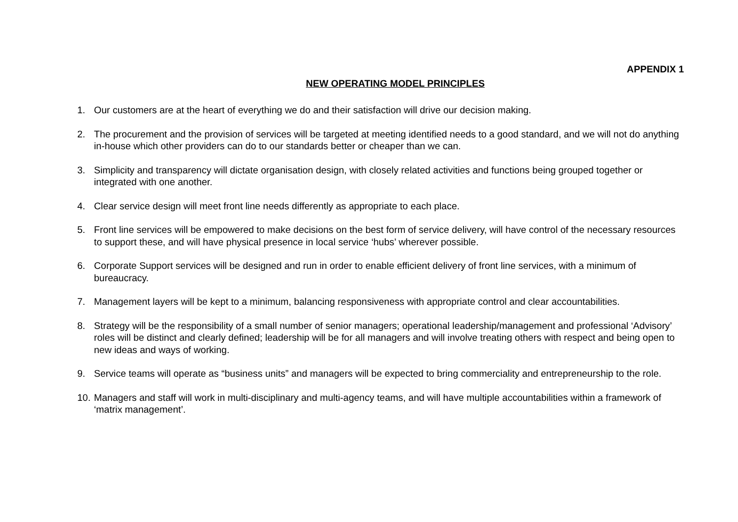APPENDIX 1
NEW OPERATING MODEL PRINCIPLES
1. Our customers are at the heart of everything we do and their satisfaction will drive our decision making.
2. The procurement and the provision of services will be targeted at meeting identified needs to a good standard, and we will not do anything in-house which other providers can do to our standards better or cheaper than we can.
3. Simplicity and transparency will dictate organisation design, with closely related activities and functions being grouped together or integrated with one another.
4. Clear service design will meet front line needs differently as appropriate to each place.
5. Front line services will be empowered to make decisions on the best form of service delivery, will have control of the necessary resources to support these, and will have physical presence in local service ‘hubs’ wherever possible.
6. Corporate Support services will be designed and run in order to enable efficient delivery of front line services, with a minimum of bureaucracy.
7. Management layers will be kept to a minimum, balancing responsiveness with appropriate control and clear accountabilities.
8. Strategy will be the responsibility of a small number of senior managers; operational leadership/management and professional ‘Advisory’ roles will be distinct and clearly defined; leadership will be for all managers and will involve treating others with respect and being open to new ideas and ways of working.
9. Service teams will operate as “business units” and managers will be expected to bring commerciality and entrepreneurship to the role.
10. Managers and staff will work in multi-disciplinary and multi-agency teams, and will have multiple accountabilities within a framework of ‘matrix management’.